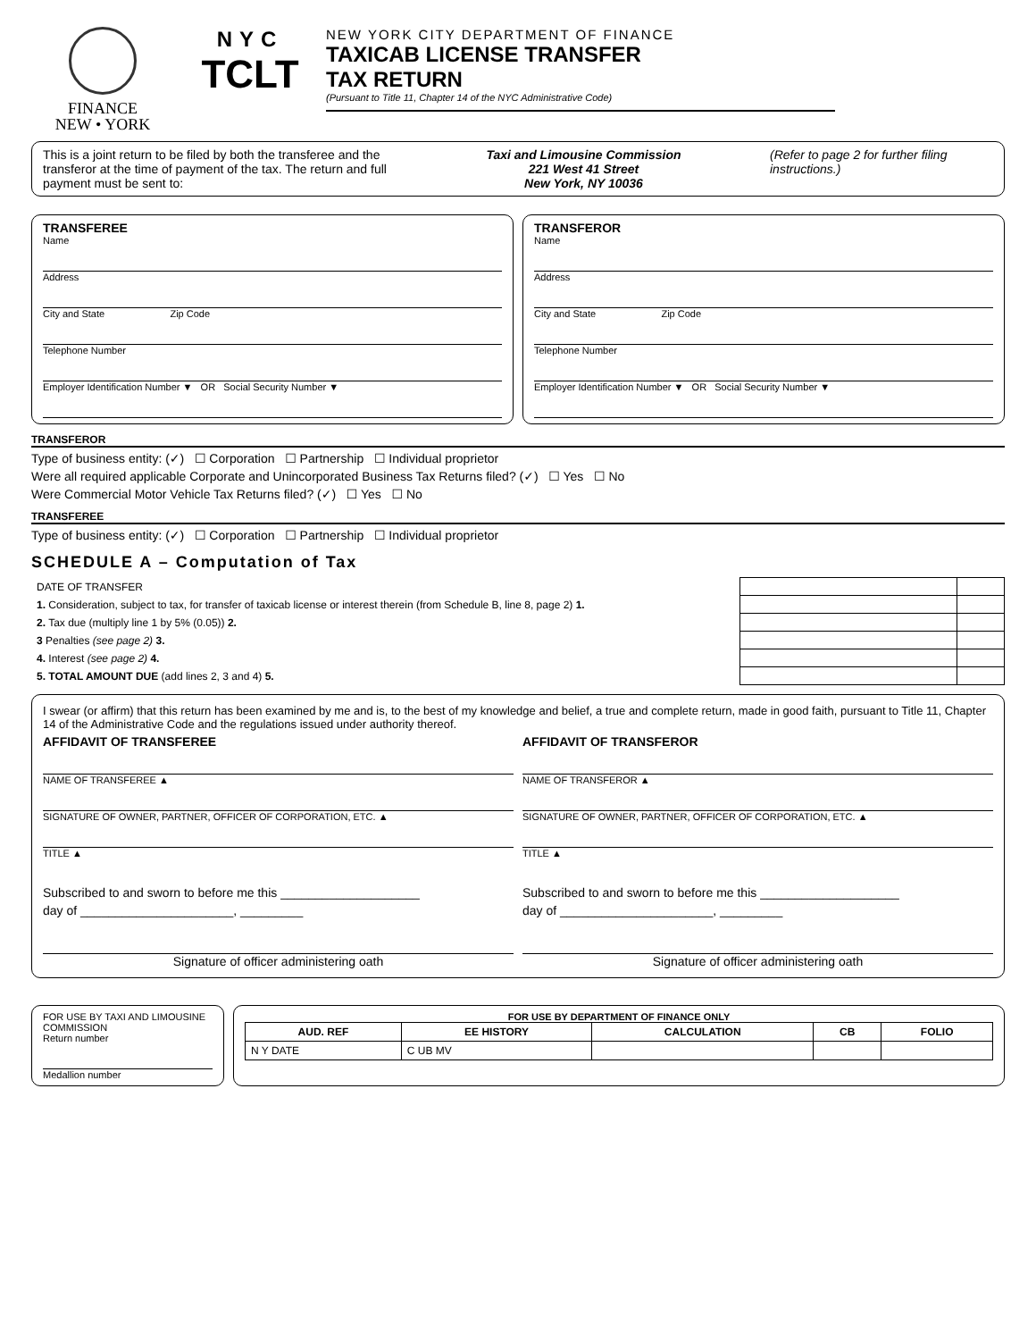FINANCE
NEW • YORK
NYC
TCLT
NEW YORK CITY DEPARTMENT OF FINANCE
TAXICAB LICENSE TRANSFER
TAX RETURN
(Pursuant to Title 11, Chapter 14 of the NYC Administrative Code)
This is a joint return to be filed by both the transferee and the transferor at the time of payment of the tax. The return and full payment must be sent to:
Taxi and Limousine Commission
221 West 41 Street
New York, NY 10036
(Refer to page 2 for further filing instructions.)
TRANSFEREE
Name
Address
City and State Zip Code
Telephone Number
Employer Identification Number ▼ OR Social Security Number ▼
TRANSFEROR
Name
Address
City and State Zip Code
Telephone Number
Employer Identification Number ▼ OR Social Security Number ▼
TRANSFEROR
Type of business entity: (✓) ☐ Corporation ☐ Partnership ☐ Individual proprietor
Were all required applicable Corporate and Unincorporated Business Tax Returns filed? (✓) ☐ Yes ☐ No
Were Commercial Motor Vehicle Tax Returns filed? (✓) ☐ Yes ☐ No
TRANSFEREE
Type of business entity: (✓) ☐ Corporation ☐ Partnership ☐ Individual proprietor
SCHEDULE A – Computation of Tax
| DATE OF TRANSFER | | |
| 1. Consideration, subject to tax, for transfer of taxicab license or interest therein (from Schedule B, line 8, page 2) 1. | | |
| 2. Tax due (multiply line 1 by 5% (0.05)) 2. | | |
| 3 Penalties (see page 2) 3. | | |
| 4. Interest (see page 2) 4. | | |
| 5. TOTAL AMOUNT DUE (add lines 2, 3 and 4) 5. | | |
I swear (or affirm) that this return has been examined by me and is, to the best of my knowledge and belief, a true and complete return, made in good faith, pursuant to Title 11, Chapter 14 of the Administrative Code and the regulations issued under authority thereof.
AFFIDAVIT OF TRANSFEREE
NAME OF TRANSFEREE ▲
SIGNATURE OF OWNER, PARTNER, OFFICER OF CORPORATION, ETC. ▲
TITLE ▲
Subscribed to and sworn to before me this ____________________
day of ______________________, _________
Signature of officer administering oath
AFFIDAVIT OF TRANSFEROR
NAME OF TRANSFEROR ▲
SIGNATURE OF OWNER, PARTNER, OFFICER OF CORPORATION, ETC. ▲
TITLE ▲
Subscribed to and sworn to before me this ____________________
day of ______________________, _________
Signature of officer administering oath
FOR USE BY TAXI AND LIMOUSINE COMMISSION
Return number
Medallion number
FOR USE BY DEPARTMENT OF FINANCE ONLY
| AUD. REF | EE HISTORY | CALCULATION | CB | FOLIO |
| --- | --- | --- | --- | --- |
| N Y DATE | C UB MV | | | |